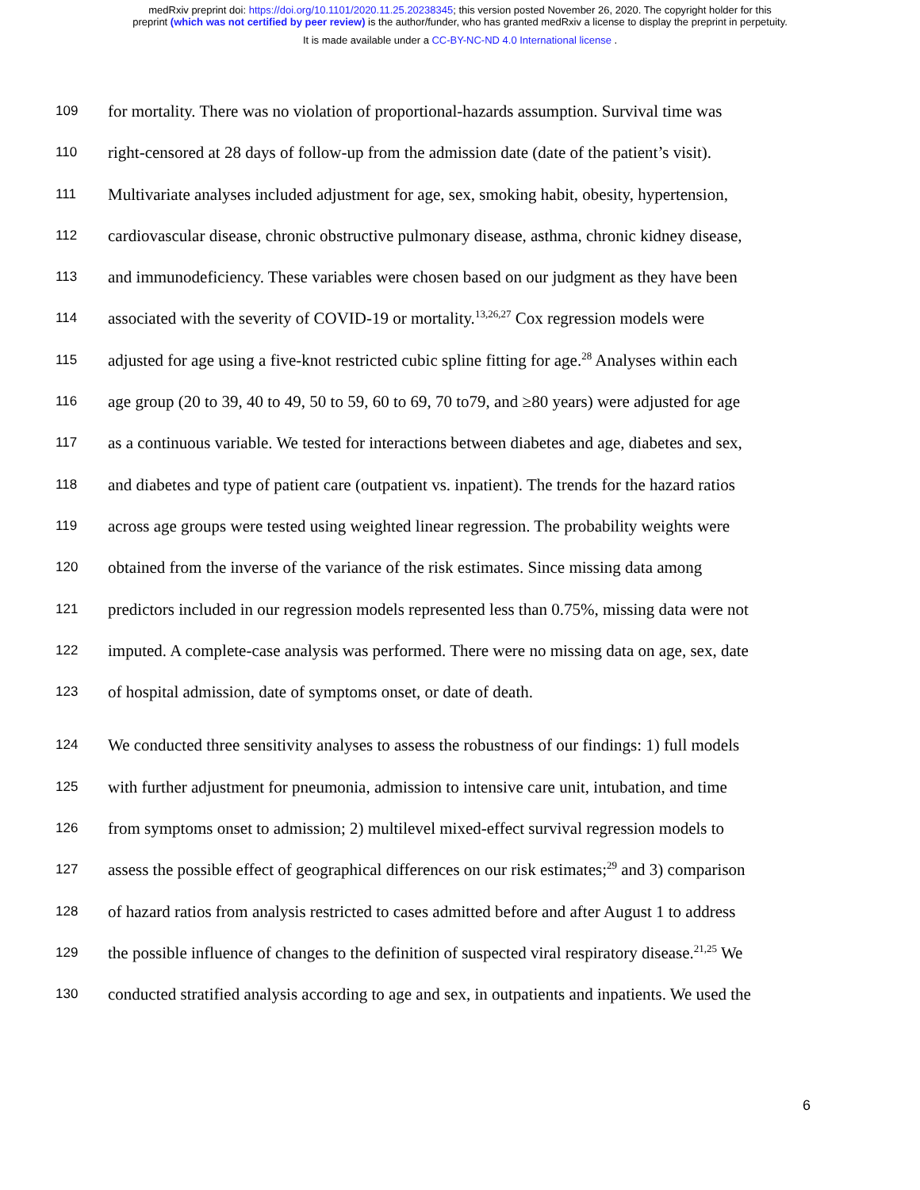medRxiv preprint doi: https://doi.org/10.1101/2020.11.25.20238345; this version posted November 26, 2020. The copyright holder for this
preprint (which was not certified by peer review) is the author/funder, who has granted medRxiv a license to display the preprint in perpetuity.
It is made available under a CC-BY-NC-ND 4.0 International license .
109 for mortality. There was no violation of proportional-hazards assumption. Survival time was
110 right-censored at 28 days of follow-up from the admission date (date of the patient’s visit).
111 Multivariate analyses included adjustment for age, sex, smoking habit, obesity, hypertension,
112 cardiovascular disease, chronic obstructive pulmonary disease, asthma, chronic kidney disease,
113 and immunodeficiency. These variables were chosen based on our judgment as they have been
114 associated with the severity of COVID-19 or mortality.<sup>13,26,27</sup> Cox regression models were
115 adjusted for age using a five-knot restricted cubic spline fitting for age.<sup>28</sup> Analyses within each
116 age group (20 to 39, 40 to 49, 50 to 59, 60 to 69, 70 to79, and ≥80 years) were adjusted for age
117 as a continuous variable. We tested for interactions between diabetes and age, diabetes and sex,
118 and diabetes and type of patient care (outpatient vs. inpatient). The trends for the hazard ratios
119 across age groups were tested using weighted linear regression. The probability weights were
120 obtained from the inverse of the variance of the risk estimates. Since missing data among
121 predictors included in our regression models represented less than 0.75%, missing data were not
122 imputed. A complete-case analysis was performed. There were no missing data on age, sex, date
123 of hospital admission, date of symptoms onset, or date of death.
124 We conducted three sensitivity analyses to assess the robustness of our findings: 1) full models
125 with further adjustment for pneumonia, admission to intensive care unit, intubation, and time
126 from symptoms onset to admission; 2) multilevel mixed-effect survival regression models to
127 assess the possible effect of geographical differences on our risk estimates;<sup>29</sup> and 3) comparison
128 of hazard ratios from analysis restricted to cases admitted before and after August 1 to address
129 the possible influence of changes to the definition of suspected viral respiratory disease.<sup>21,25</sup> We
130 conducted stratified analysis according to age and sex, in outpatients and inpatients. We used the
6